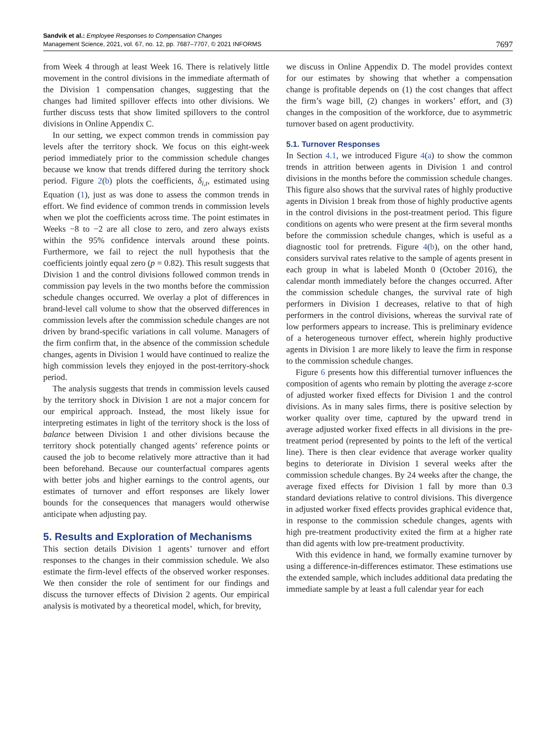Sandvik et al.: Employee Responses to Compensation Changes
Management Science, 2021, vol. 67, no. 12, pp. 7687–7707, © 2021 INFORMS
7697
from Week 4 through at least Week 16. There is relatively little movement in the control divisions in the immediate aftermath of the Division 1 compensation changes, suggesting that the changes had limited spillover effects into other divisions. We further discuss tests that show limited spillovers to the control divisions in Online Appendix C.
In our setting, we expect common trends in commission pay levels after the territory shock. We focus on this eight-week period immediately prior to the commission schedule changes because we know that trends differed during the territory shock period. Figure 2(b) plots the coefficients, δ<sub>i,t</sub>, estimated using Equation (1), just as was done to assess the common trends in effort. We find evidence of common trends in commission levels when we plot the coefficients across time. The point estimates in Weeks −8 to −2 are all close to zero, and zero always exists within the 95% confidence intervals around these points. Furthermore, we fail to reject the null hypothesis that the coefficients jointly equal zero (p = 0.82). This result suggests that Division 1 and the control divisions followed common trends in commission pay levels in the two months before the commission schedule changes occurred. We overlay a plot of differences in brand-level call volume to show that the observed differences in commission levels after the commission schedule changes are not driven by brand-specific variations in call volume. Managers of the firm confirm that, in the absence of the commission schedule changes, agents in Division 1 would have continued to realize the high commission levels they enjoyed in the post-territory-shock period.
The analysis suggests that trends in commission levels caused by the territory shock in Division 1 are not a major concern for our empirical approach. Instead, the most likely issue for interpreting estimates in light of the territory shock is the loss of balance between Division 1 and other divisions because the territory shock potentially changed agents’ reference points or caused the job to become relatively more attractive than it had been beforehand. Because our counterfactual compares agents with better jobs and higher earnings to the control agents, our estimates of turnover and effort responses are likely lower bounds for the consequences that managers would otherwise anticipate when adjusting pay.
5. Results and Exploration of Mechanisms
This section details Division 1 agents’ turnover and effort responses to the changes in their commission schedule. We also estimate the firm-level effects of the observed worker responses. We then consider the role of sentiment for our findings and discuss the turnover effects of Division 2 agents. Our empirical analysis is motivated by a theoretical model, which, for brevity,
we discuss in Online Appendix D. The model provides context for our estimates by showing that whether a compensation change is profitable depends on (1) the cost changes that affect the firm’s wage bill, (2) changes in workers’ effort, and (3) changes in the composition of the workforce, due to asymmetric turnover based on agent productivity.
5.1. Turnover Responses
In Section 4.1, we introduced Figure 4(a) to show the common trends in attrition between agents in Division 1 and control divisions in the months before the commission schedule changes. This figure also shows that the survival rates of highly productive agents in Division 1 break from those of highly productive agents in the control divisions in the post-treatment period. This figure conditions on agents who were present at the firm several months before the commission schedule changes, which is useful as a diagnostic tool for pretrends. Figure 4(b), on the other hand, considers survival rates relative to the sample of agents present in each group in what is labeled Month 0 (October 2016), the calendar month immediately before the changes occurred. After the commission schedule changes, the survival rate of high performers in Division 1 decreases, relative to that of high performers in the control divisions, whereas the survival rate of low performers appears to increase. This is preliminary evidence of a heterogeneous turnover effect, wherein highly productive agents in Division 1 are more likely to leave the firm in response to the commission schedule changes.
Figure 6 presents how this differential turnover influences the composition of agents who remain by plotting the average z-score of adjusted worker fixed effects for Division 1 and the control divisions. As in many sales firms, there is positive selection by worker quality over time, captured by the upward trend in average adjusted worker fixed effects in all divisions in the pre-treatment period (represented by points to the left of the vertical line). There is then clear evidence that average worker quality begins to deteriorate in Division 1 several weeks after the commission schedule changes. By 24 weeks after the change, the average fixed effects for Division 1 fall by more than 0.3 standard deviations relative to control divisions. This divergence in adjusted worker fixed effects provides graphical evidence that, in response to the commission schedule changes, agents with high pre-treatment productivity exited the firm at a higher rate than did agents with low pre-treatment productivity.
With this evidence in hand, we formally examine turnover by using a difference-in-differences estimator. These estimations use the extended sample, which includes additional data predating the immediate sample by at least a full calendar year for each